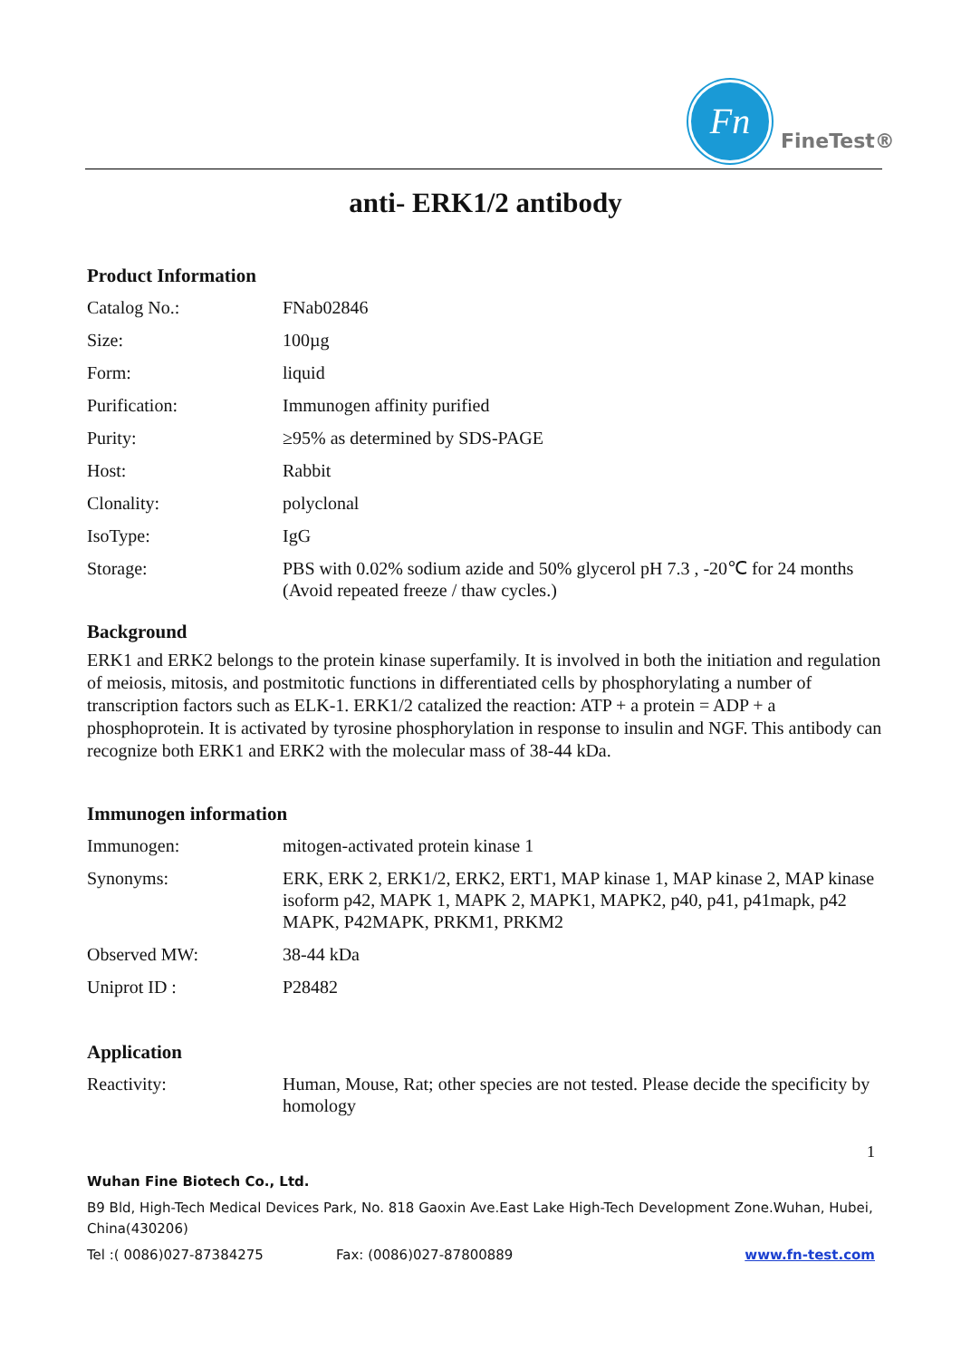Fn
FineTest®
anti- ERK1/2 antibody
Product Information
| Catalog No.: | FNab02846 |
| Size: | 100µg |
| Form: | liquid |
| Purification: | Immunogen affinity purified |
| Purity: | ≥95% as determined by SDS-PAGE |
| Host: | Rabbit |
| Clonality: | polyclonal |
| IsoType: | IgG |
| Storage: | PBS with 0.02% sodium azide and 50% glycerol pH 7.3 , -20℃ for 24 months (Avoid repeated freeze / thaw cycles.) |
Background
ERK1 and ERK2 belongs to the protein kinase superfamily. It is involved in both the initiation and regulation of meiosis, mitosis, and postmitotic functions in differentiated cells by phosphorylating a number of transcription factors such as ELK-1. ERK1/2 catalized the reaction: ATP + a protein = ADP + a phosphoprotein. It is activated by tyrosine phosphorylation in response to insulin and NGF. This antibody can recognize both ERK1 and ERK2 with the molecular mass of 38-44 kDa.
Immunogen information
| Immunogen: | mitogen-activated protein kinase 1 |
| Synonyms: | ERK, ERK 2, ERK1/2, ERK2, ERT1, MAP kinase 1, MAP kinase 2, MAP kinase isoform p42, MAPK 1, MAPK 2, MAPK1, MAPK2, p40, p41, p41mapk, p42 MAPK, P42MAPK, PRKM1, PRKM2 |
| Observed MW: | 38-44 kDa |
| Uniprot ID : | P28482 |
Application
| Reactivity: | Human, Mouse, Rat; other species are not tested. Please decide the specificity by homology |
1
Wuhan Fine Biotech Co., Ltd.
B9 Bld, High-Tech Medical Devices Park, No. 818 Gaoxin Ave.East Lake High-Tech Development Zone.Wuhan, Hubei, China(430206)
Tel :( 0086)027-87384275 Fax: (0086)027-87800889 www.fn-test.com